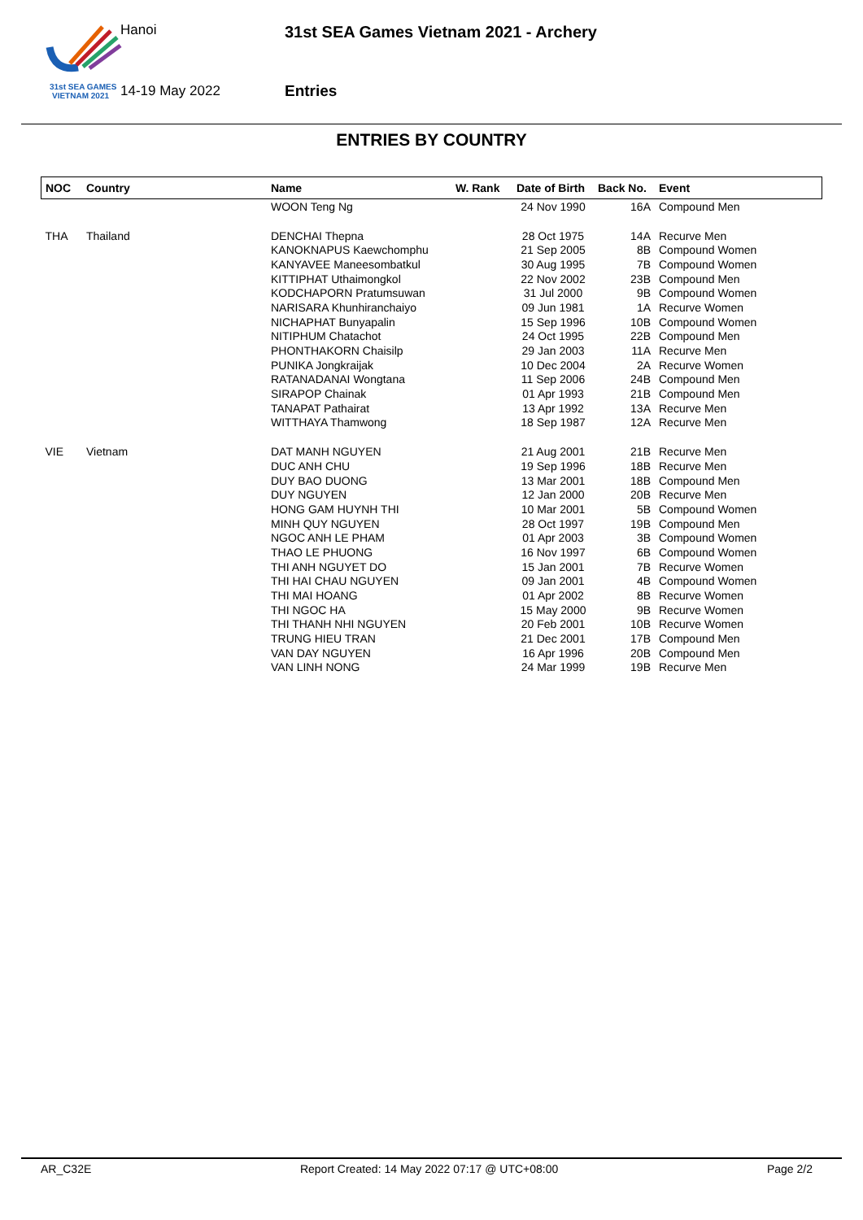31st SEA GAMES
VIETNAM 2021
Hanoi
14-19 May 2022
31st SEA Games Vietnam 2021 - Archery
Entries
ENTRIES BY COUNTRY
| NOC | Country | Name | W. Rank | Date of Birth | Back No. | Event |
| --- | --- | --- | --- | --- | --- | --- |
| | | WOON Teng Ng | | 24 Nov 1990 | 16A | Compound Men |
| THA | Thailand | DENCHAI Thepna | | 28 Oct 1975 | 14A | Recurve Men |
| | | KANOKNAPUS Kaewchomphu | | 21 Sep 2005 | 8B | Compound Women |
| | | KANYAVEE Maneesombatkul | | 30 Aug 1995 | 7B | Compound Women |
| | | KITTIPHAT Uthaimongkol | | 22 Nov 2002 | 23B | Compound Men |
| | | KODCHAPORN Pratumsuwan | | 31 Jul 2000 | 9B | Compound Women |
| | | NARISARA Khunhiranchaiyo | | 09 Jun 1981 | 1A | Recurve Women |
| | | NICHAPHAT Bunyapalin | | 15 Sep 1996 | 10B | Compound Women |
| | | NITIPHUM Chatachot | | 24 Oct 1995 | 22B | Compound Men |
| | | PHONTHAKORN Chaisilp | | 29 Jan 2003 | 11A | Recurve Men |
| | | PUNIKA Jongkraijak | | 10 Dec 2004 | 2A | Recurve Women |
| | | RATANADANAI Wongtana | | 11 Sep 2006 | 24B | Compound Men |
| | | SIRAPOP Chainak | | 01 Apr 1993 | 21B | Compound Men |
| | | TANAPAT Pathairat | | 13 Apr 1992 | 13A | Recurve Men |
| | | WITTHAYA Thamwong | | 18 Sep 1987 | 12A | Recurve Men |
| VIE | Vietnam | DAT MANH NGUYEN | | 21 Aug 2001 | 21B | Recurve Men |
| | | DUC ANH CHU | | 19 Sep 1996 | 18B | Recurve Men |
| | | DUY BAO DUONG | | 13 Mar 2001 | 18B | Compound Men |
| | | DUY NGUYEN | | 12 Jan 2000 | 20B | Recurve Men |
| | | HONG GAM HUYNH THI | | 10 Mar 2001 | 5B | Compound Women |
| | | MINH QUY NGUYEN | | 28 Oct 1997 | 19B | Compound Men |
| | | NGOC ANH LE PHAM | | 01 Apr 2003 | 3B | Compound Women |
| | | THAO LE PHUONG | | 16 Nov 1997 | 6B | Compound Women |
| | | THI ANH NGUYET DO | | 15 Jan 2001 | 7B | Recurve Women |
| | | THI HAI CHAU NGUYEN | | 09 Jan 2001 | 4B | Compound Women |
| | | THI MAI HOANG | | 01 Apr 2002 | 8B | Recurve Women |
| | | THI NGOC HA | | 15 May 2000 | 9B | Recurve Women |
| | | THI THANH NHI NGUYEN | | 20 Feb 2001 | 10B | Recurve Women |
| | | TRUNG HIEU TRAN | | 21 Dec 2001 | 17B | Compound Men |
| | | VAN DAY NGUYEN | | 16 Apr 1996 | 20B | Compound Men |
| | | VAN LINH NONG | | 24 Mar 1999 | 19B | Recurve Men |
AR_C32E Report Created: 14 May 2022 07:17 @ UTC+08:00 Page 2/2